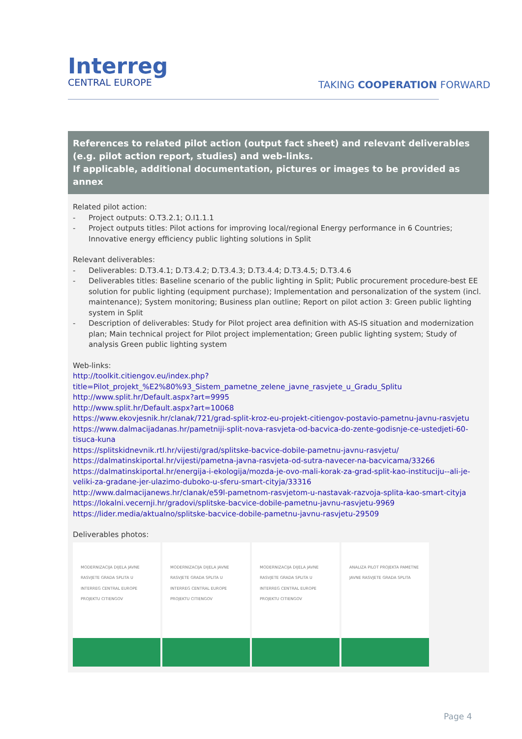Interreg
CENTRAL EUROPE
TAKING COOPERATION FORWARD
References to related pilot action (output fact sheet) and relevant deliverables (e.g. pilot action report, studies) and web-links.
If applicable, additional documentation, pictures or images to be provided as annex
Related pilot action:
- Project outputs: O.T3.2.1; O.I1.1.1
- Project outputs titles: Pilot actions for improving local/regional Energy performance in 6 Countries; Innovative energy efficiency public lighting solutions in Split
Relevant deliverables:
- Deliverables: D.T3.4.1; D.T3.4.2; D.T3.4.3; D.T3.4.4; D.T3.4.5; D.T3.4.6
- Deliverables titles: Baseline scenario of the public lighting in Split; Public procurement procedure-best EE solution for public lighting (equipment purchase); Implementation and personalization of the system (incl. maintenance); System monitoring; Business plan outline; Report on pilot action 3: Green public lighting system in Split
- Description of deliverables: Study for Pilot project area definition with AS-IS situation and modernization plan; Main technical project for Pilot project implementation; Green public lighting system; Study of analysis Green public lighting system
Web-links:
http://toolkit.citiengov.eu/index.php?title=Pilot_projekt_%E2%80%93_Sistem_pametne_zelene_javne_rasvjete_u_Gradu_Splitu
http://www.split.hr/Default.aspx?art=9995
http://www.split.hr/Default.aspx?art=10068
https://www.ekovjesnik.hr/clanak/721/grad-split-kroz-eu-projekt-citiengov-postavio-pametnu-javnu-rasvjetu
https://www.dalmacijadanas.hr/pametniji-split-nova-rasvjeta-od-bacvica-do-zente-godisnje-ce-ustedjeti-60-tisuca-kuna
https://splitskidnevnik.rtl.hr/vijesti/grad/splitske-bacvice-dobile-pametnu-javnu-rasvjetu/
https://dalmatinskiportal.hr/vijesti/pametna-javna-rasvjeta-od-sutra-navecer-na-bacvicama/33266
https://dalmatinskiportal.hr/energija-i-ekologija/mozda-je-ovo-mali-korak-za-grad-split-kao-instituciju--ali-je-veliki-za-gradane-jer-ulazimo-duboko-u-sferu-smart-cityja/33316
http://www.dalmacijanews.hr/clanak/e59l-pametnom-rasvjetom-u-nastavak-razvoja-splita-kao-smart-cityja
https://lokalni.vecernji.hr/gradovi/splitske-bacvice-dobile-pametnu-javnu-rasvjetu-9969
https://lider.media/aktualno/splitske-bacvice-dobile-pametnu-javnu-rasvjetu-29509
Deliverables photos:
MODERNIZACIJA DIJELA JAVNE RASVJETE GRADA SPLITA U INTERREG CENTRAL EUROPE PROJEKTU CITIENGOV
MODERNIZACIJA DIJELA JAVNE RASVJETE GRADA SPLITA U INTERREG CENTRAL EUROPE PROJEKTU CITIENGOV
MODERNIZACIJA DIJELA JAVNE RASVJETE GRADA SPLITA U INTERREG CENTRAL EUROPE PROJEKTU CITIENGOV
ANALIZA PILOT PROJEKTA PAMETNE JAVNE RASVJETE GRADA SPLITA
Page 4